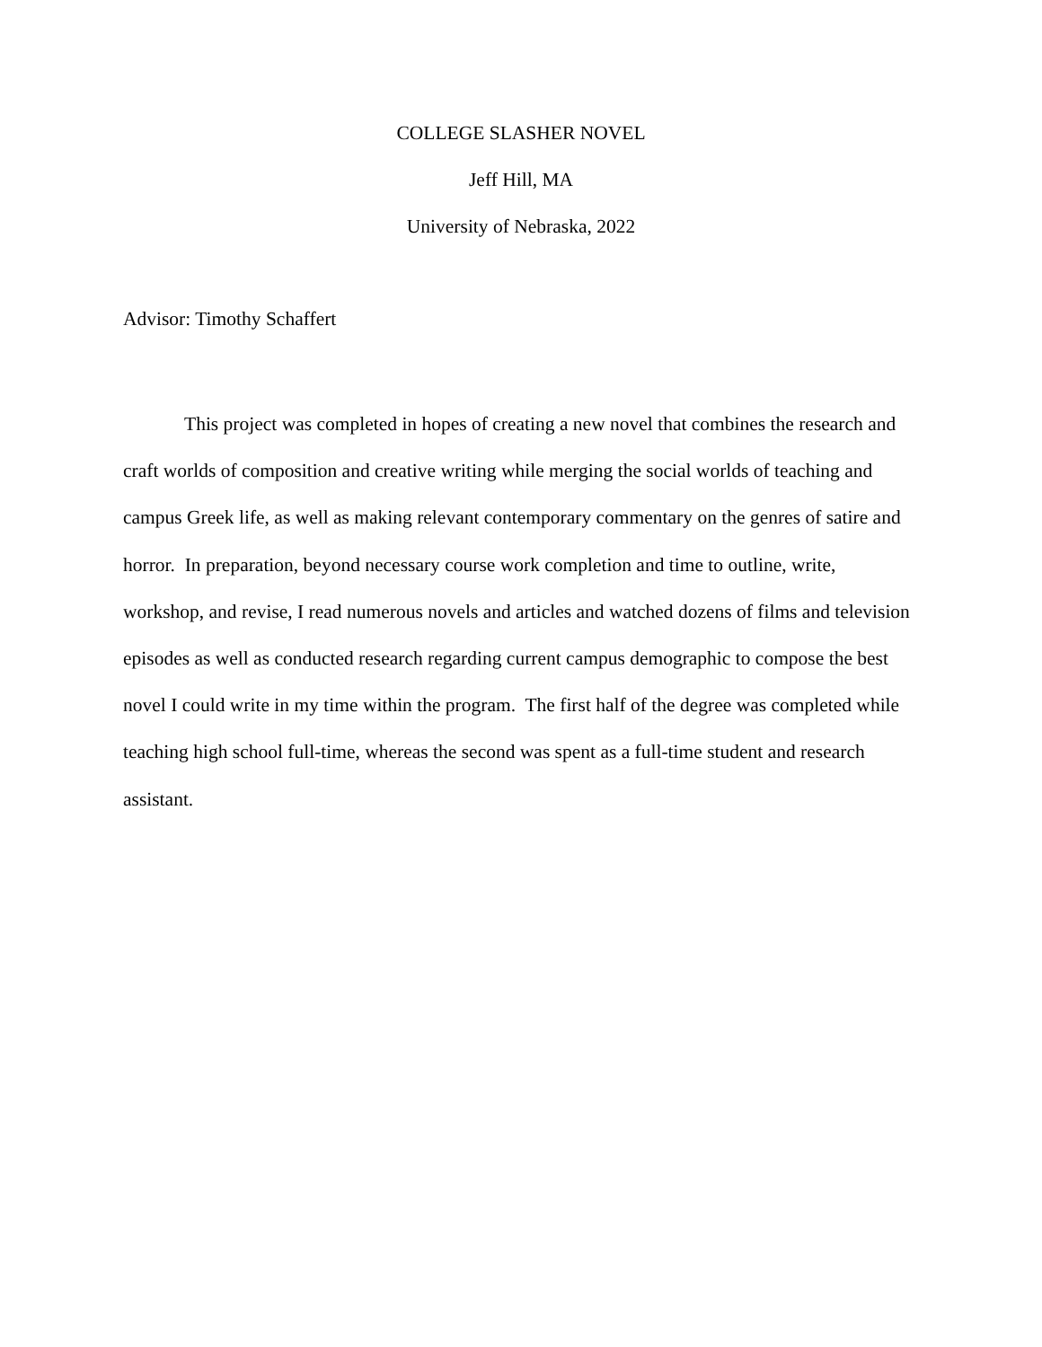COLLEGE SLASHER NOVEL
Jeff Hill, MA
University of Nebraska, 2022
Advisor: Timothy Schaffert
This project was completed in hopes of creating a new novel that combines the research and craft worlds of composition and creative writing while merging the social worlds of teaching and campus Greek life, as well as making relevant contemporary commentary on the genres of satire and horror. In preparation, beyond necessary course work completion and time to outline, write, workshop, and revise, I read numerous novels and articles and watched dozens of films and television episodes as well as conducted research regarding current campus demographic to compose the best novel I could write in my time within the program. The first half of the degree was completed while teaching high school full-time, whereas the second was spent as a full-time student and research assistant.